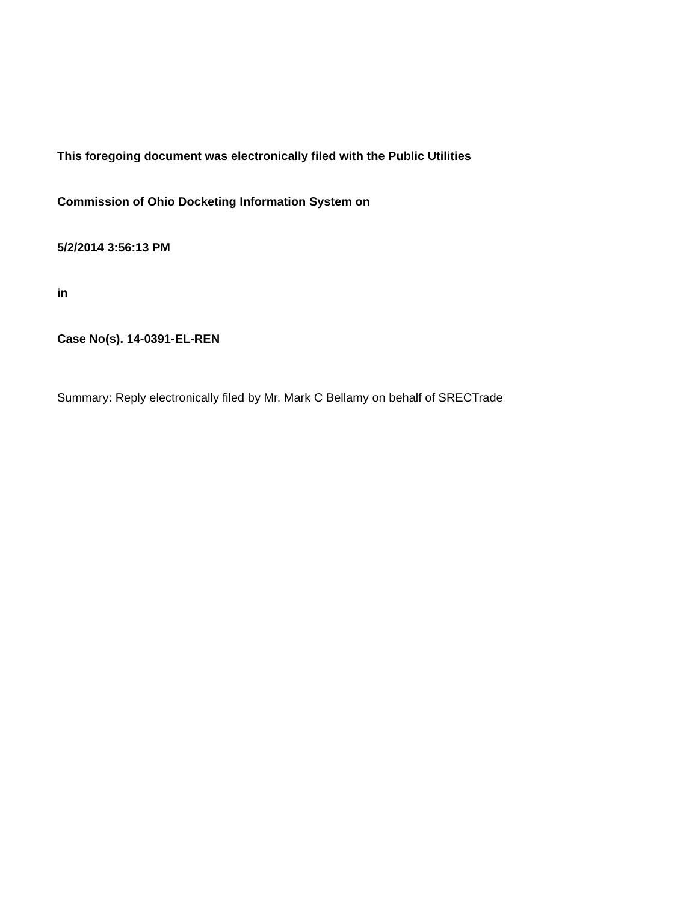This foregoing document was electronically filed with the Public Utilities
Commission of Ohio Docketing Information System on
5/2/2014 3:56:13 PM
in
Case No(s). 14-0391-EL-REN
Summary: Reply electronically filed by Mr. Mark C Bellamy on behalf of SRECTrade